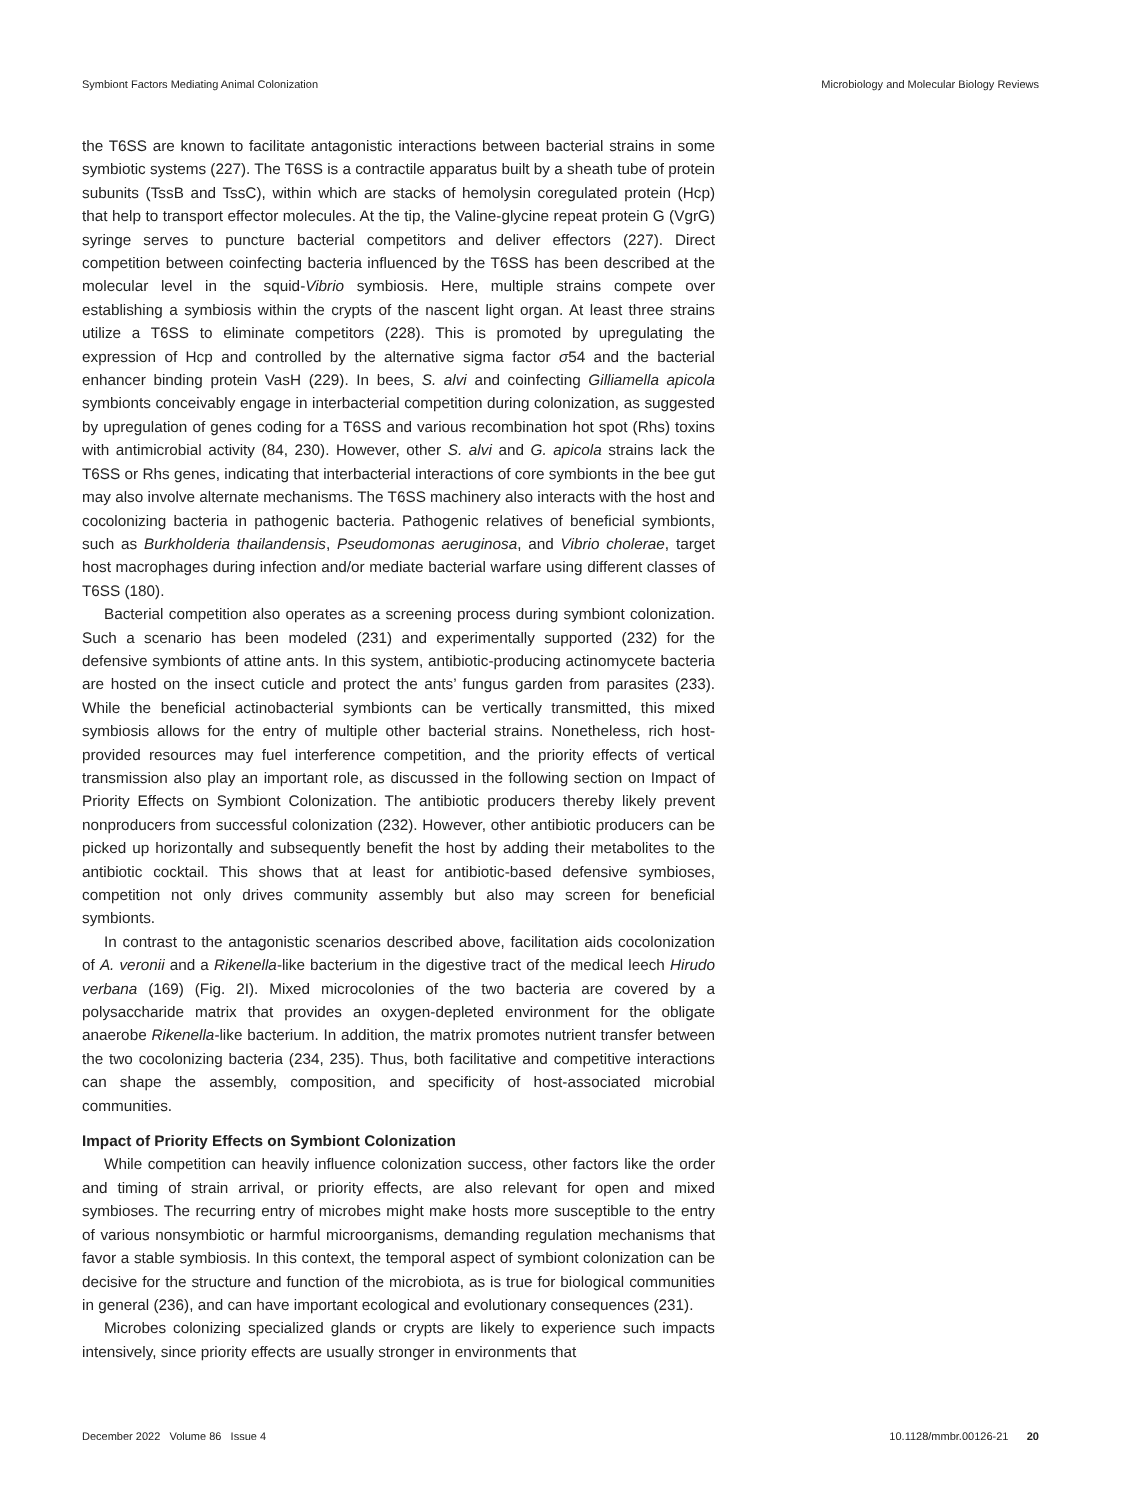Symbiont Factors Mediating Animal Colonization Microbiology and Molecular Biology Reviews
the T6SS are known to facilitate antagonistic interactions between bacterial strains in some symbiotic systems (227). The T6SS is a contractile apparatus built by a sheath tube of protein subunits (TssB and TssC), within which are stacks of hemolysin coregulated protein (Hcp) that help to transport effector molecules. At the tip, the Valine-glycine repeat protein G (VgrG) syringe serves to puncture bacterial competitors and deliver effectors (227). Direct competition between coinfecting bacteria influenced by the T6SS has been described at the molecular level in the squid-Vibrio symbiosis. Here, multiple strains compete over establishing a symbiosis within the crypts of the nascent light organ. At least three strains utilize a T6SS to eliminate competitors (228). This is promoted by upregulating the expression of Hcp and controlled by the alternative sigma factor σ54 and the bacterial enhancer binding protein VasH (229). In bees, S. alvi and coinfecting Gilliamella apicola symbionts conceivably engage in interbacterial competition during colonization, as suggested by upregulation of genes coding for a T6SS and various recombination hot spot (Rhs) toxins with antimicrobial activity (84, 230). However, other S. alvi and G. apicola strains lack the T6SS or Rhs genes, indicating that interbacterial interactions of core symbionts in the bee gut may also involve alternate mechanisms. The T6SS machinery also interacts with the host and cocolonizing bacteria in pathogenic bacteria. Pathogenic relatives of beneficial symbionts, such as Burkholderia thailandensis, Pseudomonas aeruginosa, and Vibrio cholerae, target host macrophages during infection and/or mediate bacterial warfare using different classes of T6SS (180).
Bacterial competition also operates as a screening process during symbiont colonization. Such a scenario has been modeled (231) and experimentally supported (232) for the defensive symbionts of attine ants. In this system, antibiotic-producing actinomycete bacteria are hosted on the insect cuticle and protect the ants’ fungus garden from parasites (233). While the beneficial actinobacterial symbionts can be vertically transmitted, this mixed symbiosis allows for the entry of multiple other bacterial strains. Nonetheless, rich host-provided resources may fuel interference competition, and the priority effects of vertical transmission also play an important role, as discussed in the following section on Impact of Priority Effects on Symbiont Colonization. The antibiotic producers thereby likely prevent nonproducers from successful colonization (232). However, other antibiotic producers can be picked up horizontally and subsequently benefit the host by adding their metabolites to the antibiotic cocktail. This shows that at least for antibiotic-based defensive symbioses, competition not only drives community assembly but also may screen for beneficial symbionts.
In contrast to the antagonistic scenarios described above, facilitation aids cocolonization of A. veronii and a Rikenella-like bacterium in the digestive tract of the medical leech Hirudo verbana (169) (Fig. 2I). Mixed microcolonies of the two bacteria are covered by a polysaccharide matrix that provides an oxygen-depleted environment for the obligate anaerobe Rikenella-like bacterium. In addition, the matrix promotes nutrient transfer between the two cocolonizing bacteria (234, 235). Thus, both facilitative and competitive interactions can shape the assembly, composition, and specificity of host-associated microbial communities.
Impact of Priority Effects on Symbiont Colonization
While competition can heavily influence colonization success, other factors like the order and timing of strain arrival, or priority effects, are also relevant for open and mixed symbioses. The recurring entry of microbes might make hosts more susceptible to the entry of various nonsymbiotic or harmful microorganisms, demanding regulation mechanisms that favor a stable symbiosis. In this context, the temporal aspect of symbiont colonization can be decisive for the structure and function of the microbiota, as is true for biological communities in general (236), and can have important ecological and evolutionary consequences (231).
Microbes colonizing specialized glands or crypts are likely to experience such impacts intensively, since priority effects are usually stronger in environments that
December 2022 Volume 86 Issue 4 10.1128/mmbr.00126-21 20